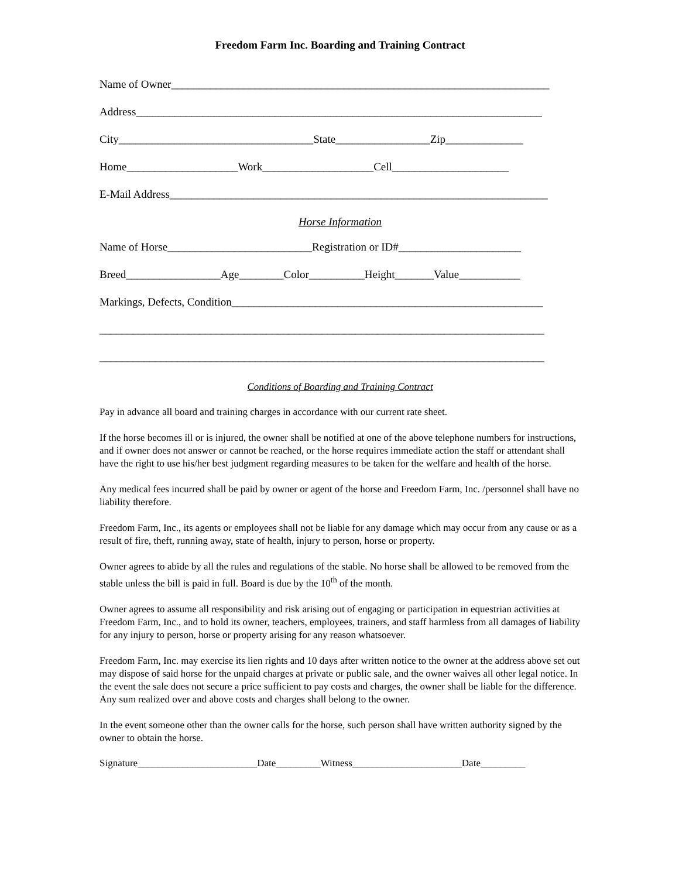Freedom Farm Inc. Boarding and Training Contract
Name of Owner____________________________________________________________________
Address_________________________________________________________________________
City___________________________________State_________________Zip______________
Home____________________Work____________________Cell_____________________
E-Mail Address____________________________________________________________________
Horse Information
Name of Horse__________________________Registration or ID#______________________
Breed_________________Age________Color__________Height_______Value___________
Markings, Defects, Condition________________________________________________________
________________________________________________________________________________
________________________________________________________________________________
Conditions of Boarding and Training Contract
Pay in advance all board and training charges in accordance with our current rate sheet.
If the horse becomes ill or is injured, the owner shall be notified at one of the above telephone numbers for instructions, and if owner does not answer or cannot be reached, or the horse requires immediate action the staff or attendant shall have the right to use his/her best judgment regarding measures to be taken for the welfare and health of the horse.
Any medical fees incurred shall be paid by owner or agent of the horse and Freedom Farm, Inc. /personnel shall have no liability therefore.
Freedom Farm, Inc., its agents or employees shall not be liable for any damage which may occur from any cause or as a result of fire, theft, running away, state of health, injury to person, horse or property.
Owner agrees to abide by all the rules and regulations of the stable. No horse shall be allowed to be removed from the stable unless the bill is paid in full. Board is due by the 10<sup>th</sup> of the month.
Owner agrees to assume all responsibility and risk arising out of engaging or participation in equestrian activities at Freedom Farm, Inc., and to hold its owner, teachers, employees, trainers, and staff harmless from all damages of liability for any injury to person, horse or property arising for any reason whatsoever.
Freedom Farm, Inc. may exercise its lien rights and 10 days after written notice to the owner at the address above set out may dispose of said horse for the unpaid charges at private or public sale, and the owner waives all other legal notice. In the event the sale does not secure a price sufficient to pay costs and charges, the owner shall be liable for the difference. Any sum realized over and above costs and charges shall belong to the owner.
In the event someone other than the owner calls for the horse, such person shall have written authority signed by the owner to obtain the horse.
Signature________________________Date_________Witness______________________Date_________